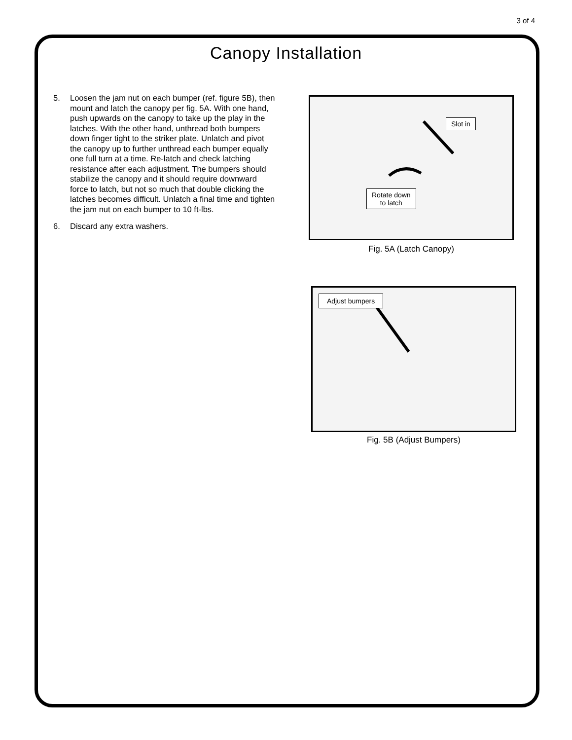3 of 4
Canopy Installation
5. Loosen the jam nut on each bumper (ref. figure 5B), then mount and latch the canopy per fig. 5A. With one hand, push upwards on the canopy to take up the play in the latches. With the other hand, unthread both bumpers down finger tight to the striker plate. Unlatch and pivot the canopy up to further unthread each bumper equally one full turn at a time. Re-latch and check latching resistance after each adjustment. The bumpers should stabilize the canopy and it should require downward force to latch, but not so much that double clicking the latches becomes difficult. Unlatch a final time and tighten the jam nut on each bumper to 10 ft-lbs.
6. Discard any extra washers.
Slot in
Rotate down
to latch
Fig. 5A (Latch Canopy)
Adjust bumpers
Fig. 5B (Adjust Bumpers)